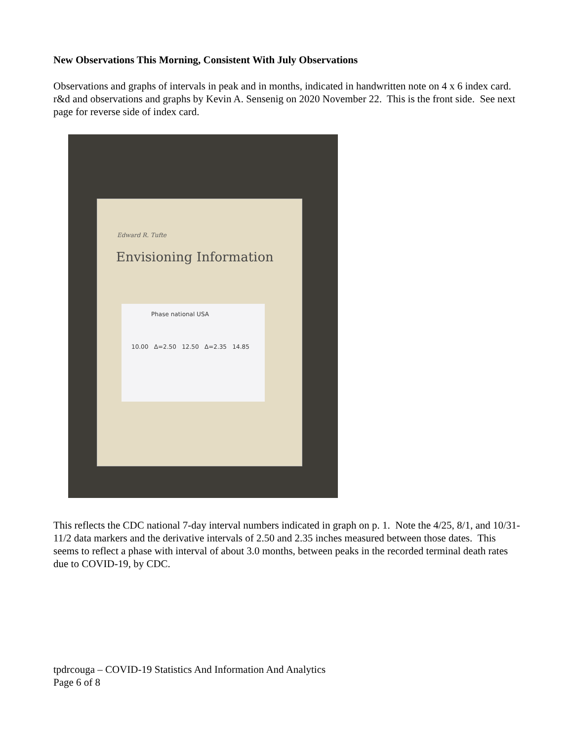New Observations This Morning, Consistent With July Observations
Observations and graphs of intervals in peak and in months, indicated in handwritten note on 4 x 6 index card. r&d and observations and graphs by Kevin A. Sensenig on 2020 November 22. This is the front side. See next page for reverse side of index card.
Edward R. Tufte
Envisioning Information
Phase national USA
10.00 Δ=2.50 12.50 Δ=2.35 14.85
This reflects the CDC national 7-day interval numbers indicated in graph on p. 1. Note the 4/25, 8/1, and 10/31-11/2 data markers and the derivative intervals of 2.50 and 2.35 inches measured between those dates. This seems to reflect a phase with interval of about 3.0 months, between peaks in the recorded terminal death rates due to COVID-19, by CDC.
tpdrcouga – COVID-19 Statistics And Information And Analytics
Page 6 of 8